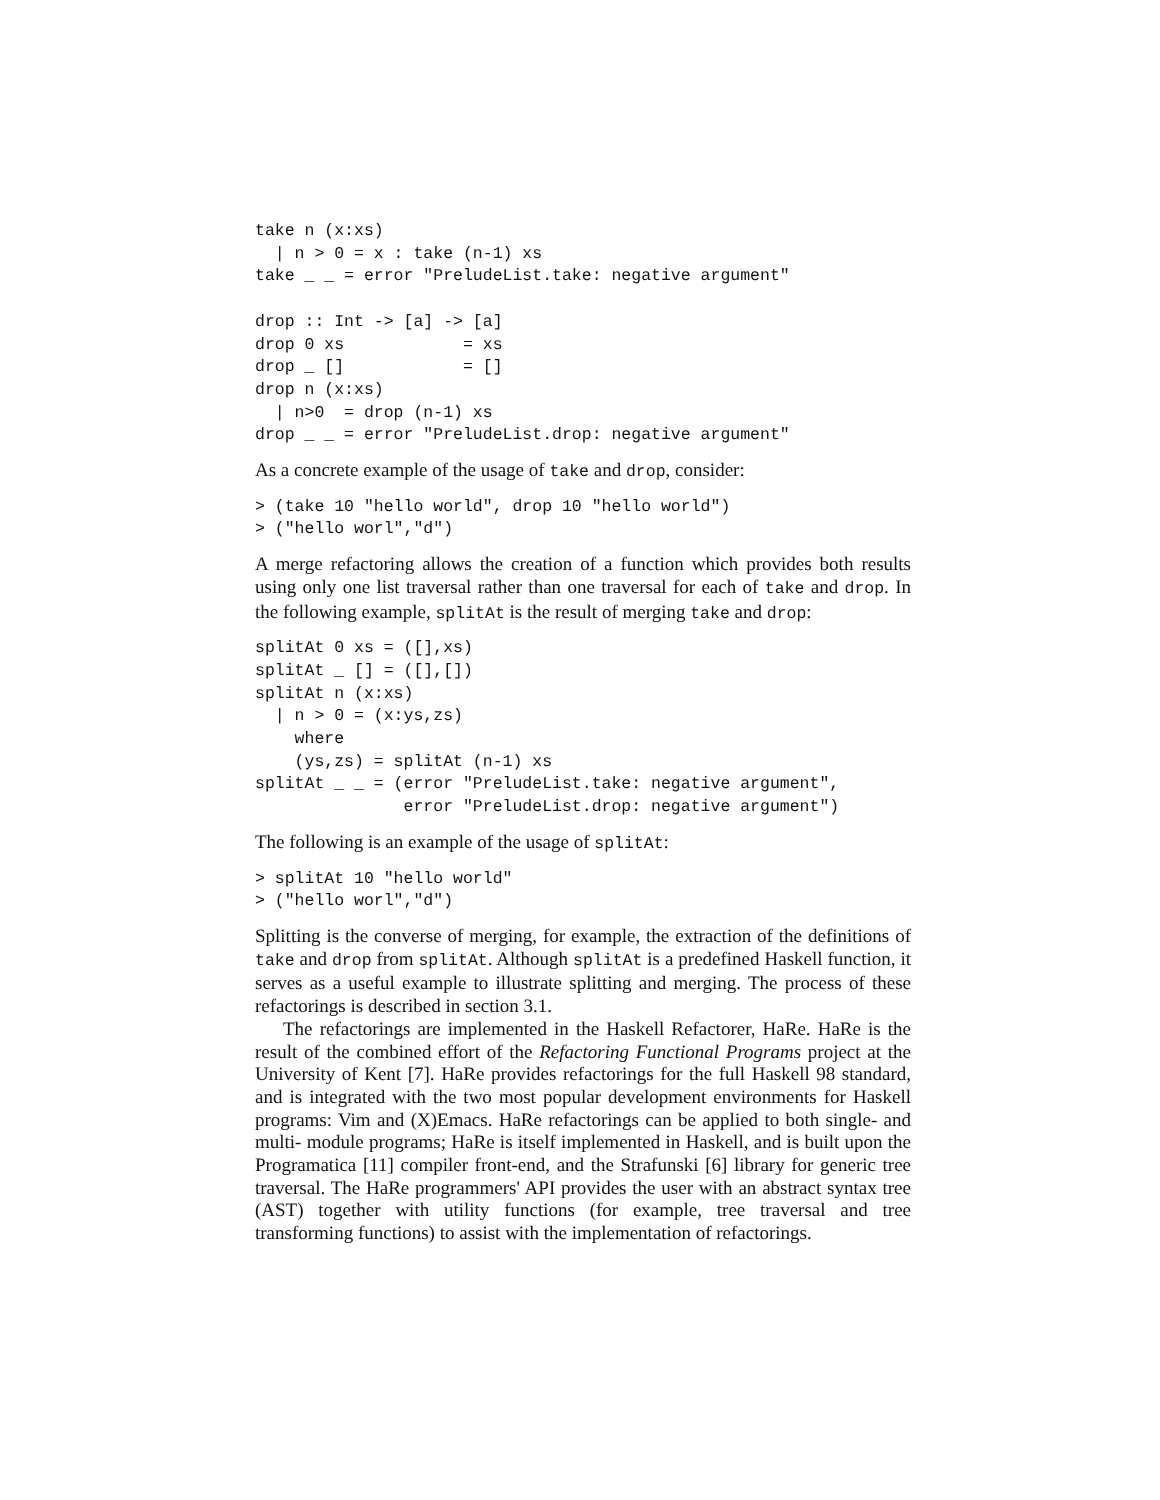take n (x:xs)
  | n > 0 = x : take (n-1) xs
take _ _ = error "PreludeList.take: negative argument"

drop :: Int -> [a] -> [a]
drop 0 xs            = xs
drop _ []            = []
drop n (x:xs)
  | n>0  = drop (n-1) xs
drop _ _ = error "PreludeList.drop: negative argument"
As a concrete example of the usage of take and drop, consider:
> (take 10 "hello world", drop 10 "hello world")
> ("hello worl","d")
A merge refactoring allows the creation of a function which provides both results using only one list traversal rather than one traversal for each of take and drop. In the following example, splitAt is the result of merging take and drop:
splitAt 0 xs = ([],xs)
splitAt _ [] = ([],[])
splitAt n (x:xs)
  | n > 0 = (x:ys,zs)
    where
    (ys,zs) = splitAt (n-1) xs
splitAt _ _ = (error "PreludeList.take: negative argument",
               error "PreludeList.drop: negative argument")
The following is an example of the usage of splitAt:
> splitAt 10 "hello world"
> ("hello worl","d")
Splitting is the converse of merging, for example, the extraction of the definitions of take and drop from splitAt. Although splitAt is a predefined Haskell function, it serves as a useful example to illustrate splitting and merging. The process of these refactorings is described in section 3.1.
The refactorings are implemented in the Haskell Refactorer, HaRe. HaRe is the result of the combined effort of the Refactoring Functional Programs project at the University of Kent [7]. HaRe provides refactorings for the full Haskell 98 standard, and is integrated with the two most popular development environments for Haskell programs: Vim and (X)Emacs. HaRe refactorings can be applied to both single- and multi- module programs; HaRe is itself implemented in Haskell, and is built upon the Programatica [11] compiler front-end, and the Strafunski [6] library for generic tree traversal. The HaRe programmers' API provides the user with an abstract syntax tree (AST) together with utility functions (for example, tree traversal and tree transforming functions) to assist with the implementation of refactorings.